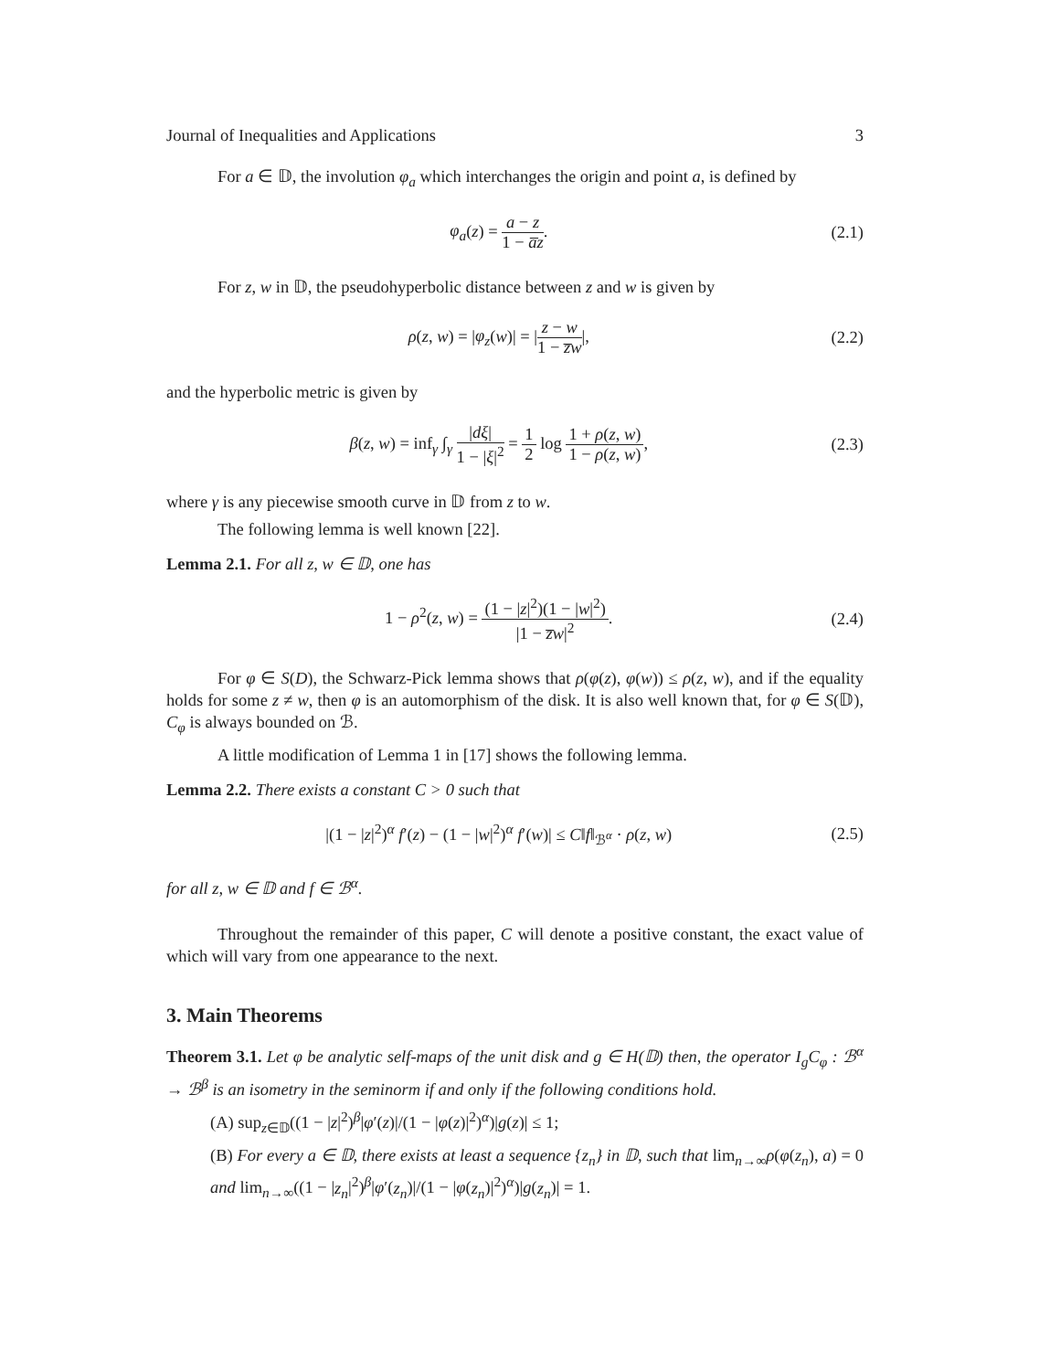Journal of Inequalities and Applications 3
For a ∈ 𝔻, the involution φ<sub>a</sub> which interchanges the origin and point a, is defined by
φ<sub>a</sub>(z) = a − z 1 − a̅z. (2.1)
For z, w in 𝔻, the pseudohyperbolic distance between z and w is given by
ρ(z, w) = |φ<sub>z</sub>(w)| = |z − w 1 − z̅w|,
(2.2)
and the hyperbolic metric is given by
β(z, w) = inf<sub>γ</sub> ∫<sub>γ</sub> |dξ| 1 − |ξ|<sup>2</sup> = 1 2 log 1 + ρ(z, w) 1 − ρ(z, w),
(2.3)
where γ is any piecewise smooth curve in 𝔻 from z to w.
The following lemma is well known [22].
Lemma 2.1. For all z, w ∈ 𝔻, one has
1 − ρ<sup>2</sup>(z, w) = (1 − |z|<sup>2</sup>)(1 − |w|<sup>2</sup>) |1 − z̅w|<sup>2</sup>.
(2.4)
For φ ∈ S(D), the Schwarz-Pick lemma shows that ρ(φ(z), φ(w)) ≤ ρ(z, w), and if the equality holds for some z ≠ w, then φ is an automorphism of the disk. It is also well known that, for φ ∈ S(𝔻), C<sub>φ</sub> is always bounded on ℬ.
A little modification of Lemma 1 in [17] shows the following lemma.
Lemma 2.2. There exists a constant C > 0 such that
|(1 − |z|<sup>2</sup>)<sup>α</sup> f′(z) − (1 − |w|<sup>2</sup>)<sup>α</sup> f′(w)| ≤ C‖f‖<sub>ℬ<sup>α</sup></sub> · ρ(z, w)
(2.5)
for all z, w ∈ 𝔻 and f ∈ ℬ<sup>α</sup>.
Throughout the remainder of this paper, C will denote a positive constant, the exact value of which will vary from one appearance to the next.
3. Main Theorems
Theorem 3.1. Let φ be analytic self-maps of the unit disk and g ∈ H(𝔻) then, the operator I<sub>g</sub>C<sub>φ</sub> : ℬ<sup>α</sup> → ℬ<sup>β</sup> is an isometry in the seminorm if and only if the following conditions hold.
(A) sup<sub>z∈𝔻</sub>((1 − |z|<sup>2</sup>)<sup>β</sup>|φ′(z)|/(1 − |φ(z)|<sup>2</sup>)<sup>α</sup>)|g(z)| ≤ 1;
(B) For every a ∈ 𝔻, there exists at least a sequence {z<sub>n</sub>} in 𝔻, such that lim<sub>n→∞</sub>ρ(φ(z<sub>n</sub>), a) = 0 and lim<sub>n→∞</sub>((1 − |z<sub>n</sub>|<sup>2</sup>)<sup>β</sup>|φ′(z<sub>n</sub>)|/(1 − |φ(z<sub>n</sub>)|<sup>2</sup>)<sup>α</sup>)|g(z<sub>n</sub>)| = 1.